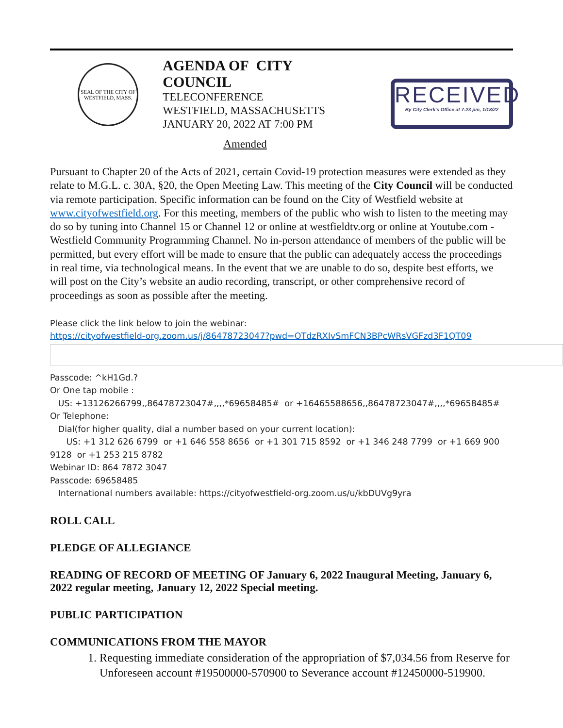SEAL OF THE CITY OF WESTFIELD, MASS.
AGENDA OF CITY COUNCIL
TELECONFERENCE
WESTFIELD, MASSACHUSETTS
JANUARY 20, 2022 AT 7:00 PM
RECEIVED
By City Clerk's Office at 7:23 pm, 1/18/22
Amended
Pursuant to Chapter 20 of the Acts of 2021, certain Covid-19 protection measures were extended as they relate to M.G.L. c. 30A, §20, the Open Meeting Law. This meeting of the City Council will be conducted via remote participation. Specific information can be found on the City of Westfield website at www.cityofwestfield.org. For this meeting, members of the public who wish to listen to the meeting may do so by tuning into Channel 15 or Channel 12 or online at westfieldtv.org or online at Youtube.com - Westfield Community Programming Channel. No in-person attendance of members of the public will be permitted, but every effort will be made to ensure that the public can adequately access the proceedings in real time, via technological means. In the event that we are unable to do so, despite best efforts, we will post on the City’s website an audio recording, transcript, or other comprehensive record of proceedings as soon as possible after the meeting.
Please click the link below to join the webinar:
https://cityofwestfield-org.zoom.us/j/86478723047?pwd=OTdzRXIvSmFCN3BPcWRsVGFzd3F1QT09
Passcode: ^kH1Gd.?
Or One tap mobile :
US: +13126266799,,86478723047#,,,,*69658485# or +16465588656,,86478723047#,,,,*69658485#
Or Telephone:
Dial(for higher quality, dial a number based on your current location):
US: +1 312 626 6799 or +1 646 558 8656 or +1 301 715 8592 or +1 346 248 7799 or +1 669 900 9128 or +1 253 215 8782
Webinar ID: 864 7872 3047
Passcode: 69658485
International numbers available: https://cityofwestfield-org.zoom.us/u/kbDUVg9yra
ROLL CALL
PLEDGE OF ALLEGIANCE
READING OF RECORD OF MEETING OF January 6, 2022 Inaugural Meeting, January 6, 2022 regular meeting, January 12, 2022 Special meeting.
PUBLIC PARTICIPATION
COMMUNICATIONS FROM THE MAYOR
1. Requesting immediate consideration of the appropriation of $7,034.56 from Reserve for Unforeseen account #19500000-570900 to Severance account #12450000-519900.